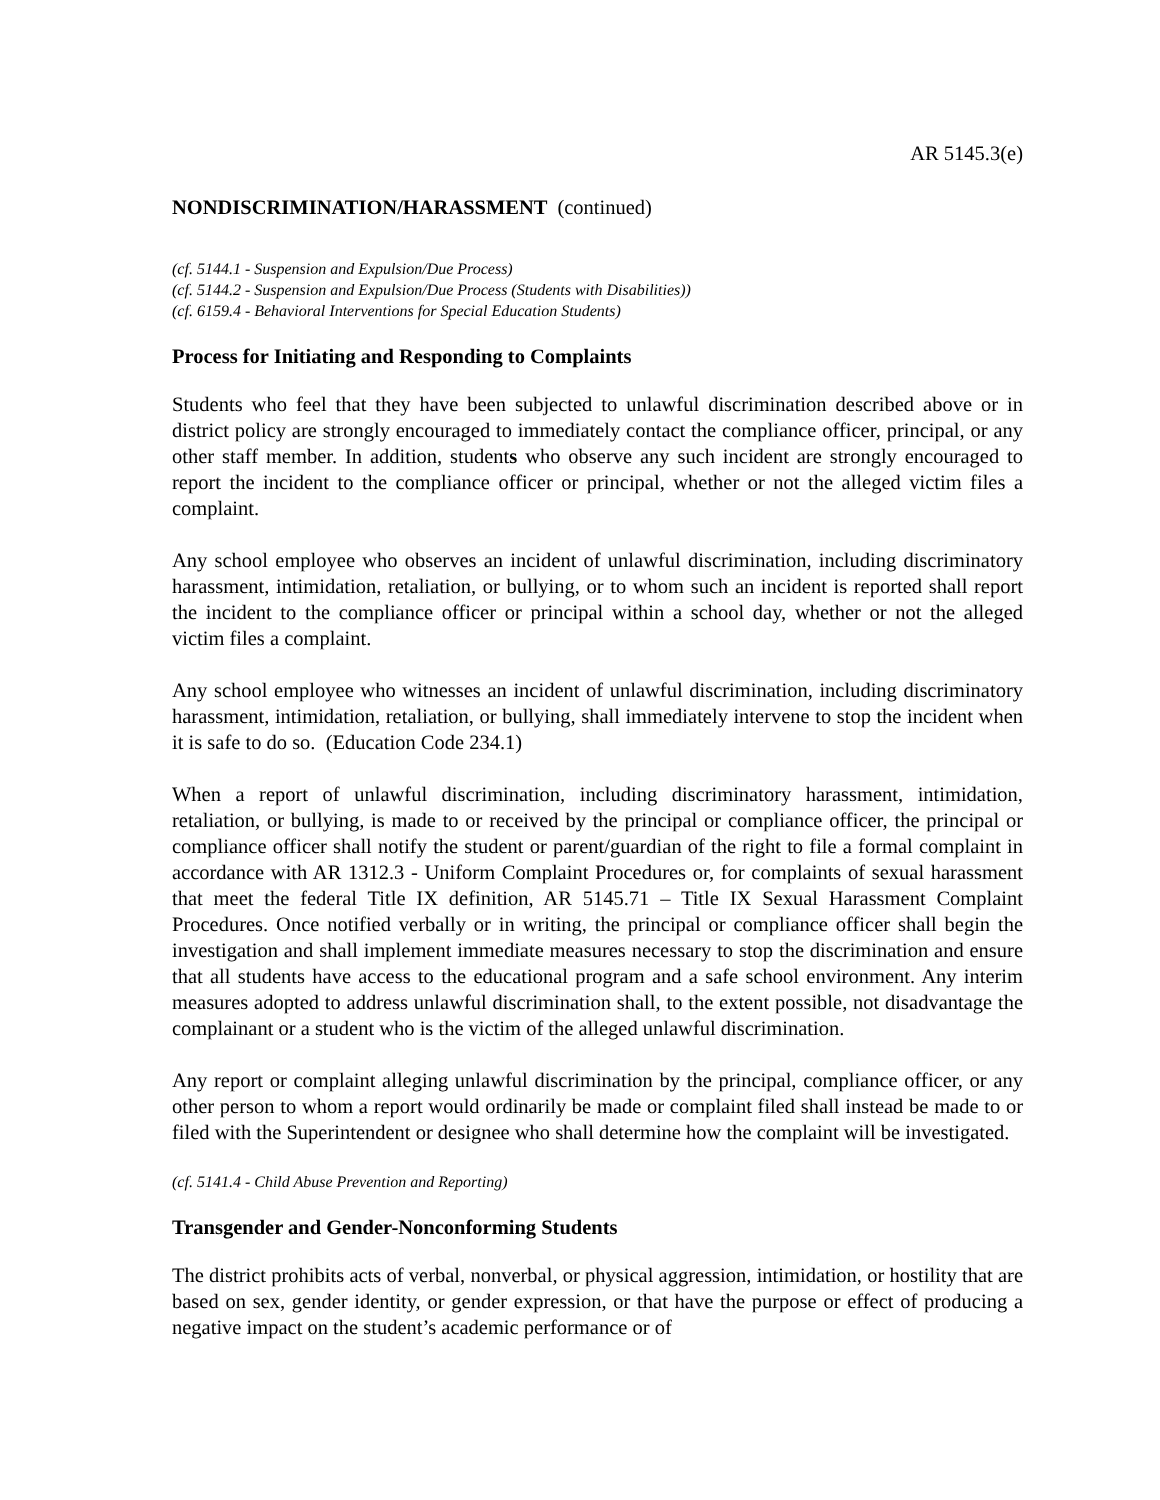AR 5145.3(e)
NONDISCRIMINATION/HARASSMENT (continued)
(cf. 5144.1 - Suspension and Expulsion/Due Process)
(cf. 5144.2 - Suspension and Expulsion/Due Process (Students with Disabilities))
(cf. 6159.4 - Behavioral Interventions for Special Education Students)
Process for Initiating and Responding to Complaints
Students who feel that they have been subjected to unlawful discrimination described above or in district policy are strongly encouraged to immediately contact the compliance officer, principal, or any other staff member. In addition, students who observe any such incident are strongly encouraged to report the incident to the compliance officer or principal, whether or not the alleged victim files a complaint.
Any school employee who observes an incident of unlawful discrimination, including discriminatory harassment, intimidation, retaliation, or bullying, or to whom such an incident is reported shall report the incident to the compliance officer or principal within a school day, whether or not the alleged victim files a complaint.
Any school employee who witnesses an incident of unlawful discrimination, including discriminatory harassment, intimidation, retaliation, or bullying, shall immediately intervene to stop the incident when it is safe to do so. (Education Code 234.1)
When a report of unlawful discrimination, including discriminatory harassment, intimidation, retaliation, or bullying, is made to or received by the principal or compliance officer, the principal or compliance officer shall notify the student or parent/guardian of the right to file a formal complaint in accordance with AR 1312.3 - Uniform Complaint Procedures or, for complaints of sexual harassment that meet the federal Title IX definition, AR 5145.71 – Title IX Sexual Harassment Complaint Procedures. Once notified verbally or in writing, the principal or compliance officer shall begin the investigation and shall implement immediate measures necessary to stop the discrimination and ensure that all students have access to the educational program and a safe school environment. Any interim measures adopted to address unlawful discrimination shall, to the extent possible, not disadvantage the complainant or a student who is the victim of the alleged unlawful discrimination.
Any report or complaint alleging unlawful discrimination by the principal, compliance officer, or any other person to whom a report would ordinarily be made or complaint filed shall instead be made to or filed with the Superintendent or designee who shall determine how the complaint will be investigated.
(cf. 5141.4 - Child Abuse Prevention and Reporting)
Transgender and Gender-Nonconforming Students
The district prohibits acts of verbal, nonverbal, or physical aggression, intimidation, or hostility that are based on sex, gender identity, or gender expression, or that have the purpose or effect of producing a negative impact on the student’s academic performance or of